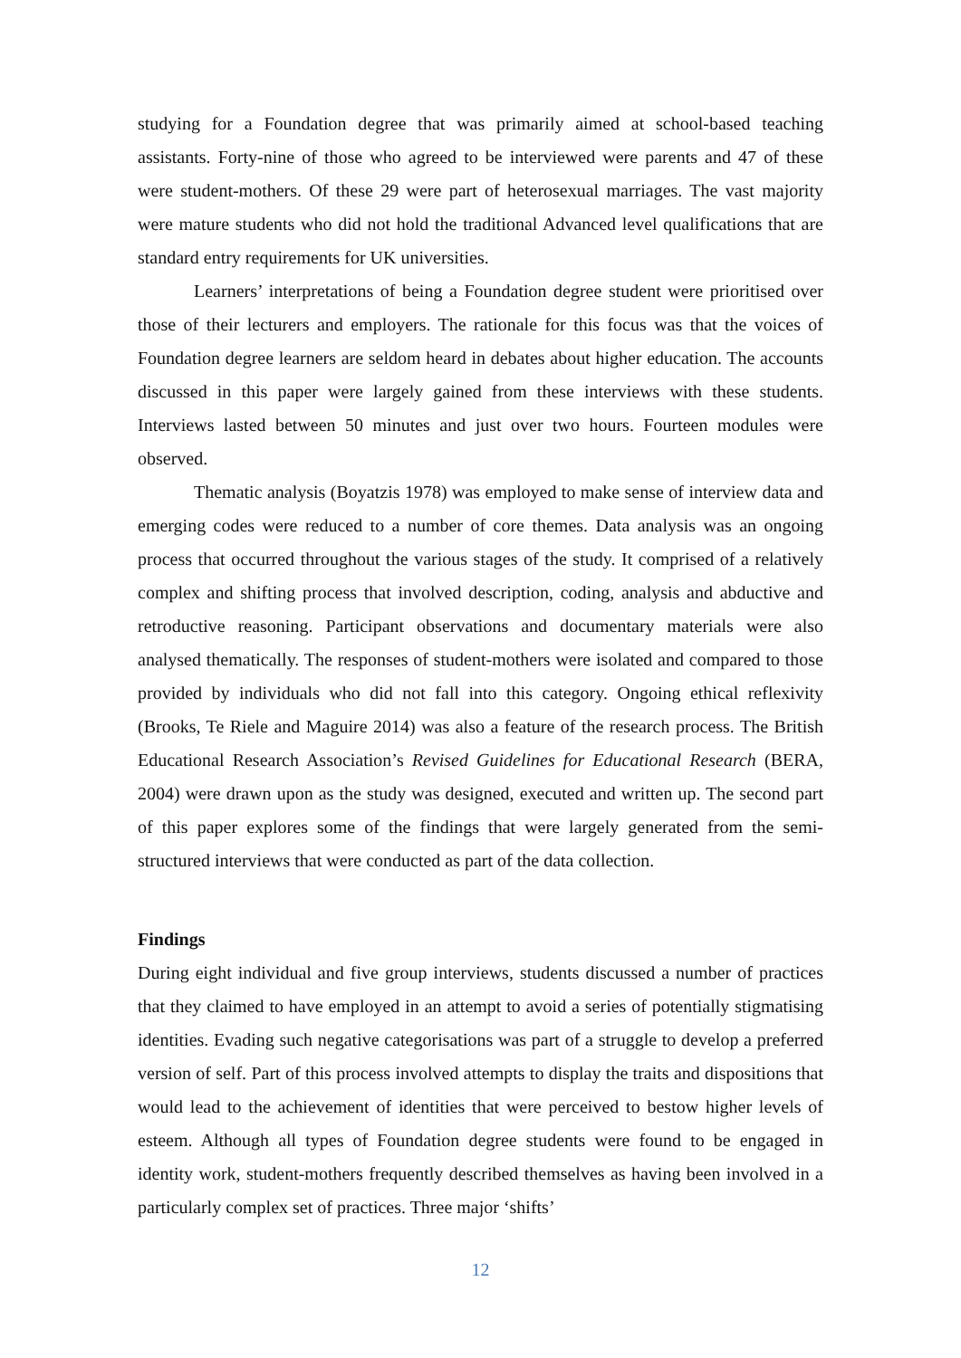studying for a Foundation degree that was primarily aimed at school-based teaching assistants. Forty-nine of those who agreed to be interviewed were parents and 47 of these were student-mothers. Of these 29 were part of heterosexual marriages. The vast majority were mature students who did not hold the traditional Advanced level qualifications that are standard entry requirements for UK universities.
Learners’ interpretations of being a Foundation degree student were prioritised over those of their lecturers and employers. The rationale for this focus was that the voices of Foundation degree learners are seldom heard in debates about higher education. The accounts discussed in this paper were largely gained from these interviews with these students. Interviews lasted between 50 minutes and just over two hours. Fourteen modules were observed.
Thematic analysis (Boyatzis 1978) was employed to make sense of interview data and emerging codes were reduced to a number of core themes. Data analysis was an ongoing process that occurred throughout the various stages of the study. It comprised of a relatively complex and shifting process that involved description, coding, analysis and abductive and retroductive reasoning. Participant observations and documentary materials were also analysed thematically. The responses of student-mothers were isolated and compared to those provided by individuals who did not fall into this category. Ongoing ethical reflexivity (Brooks, Te Riele and Maguire 2014) was also a feature of the research process. The British Educational Research Association’s Revised Guidelines for Educational Research (BERA, 2004) were drawn upon as the study was designed, executed and written up. The second part of this paper explores some of the findings that were largely generated from the semi-structured interviews that were conducted as part of the data collection.
Findings
During eight individual and five group interviews, students discussed a number of practices that they claimed to have employed in an attempt to avoid a series of potentially stigmatising identities. Evading such negative categorisations was part of a struggle to develop a preferred version of self. Part of this process involved attempts to display the traits and dispositions that would lead to the achievement of identities that were perceived to bestow higher levels of esteem. Although all types of Foundation degree students were found to be engaged in identity work, student-mothers frequently described themselves as having been involved in a particularly complex set of practices. Three major ‘shifts’
12